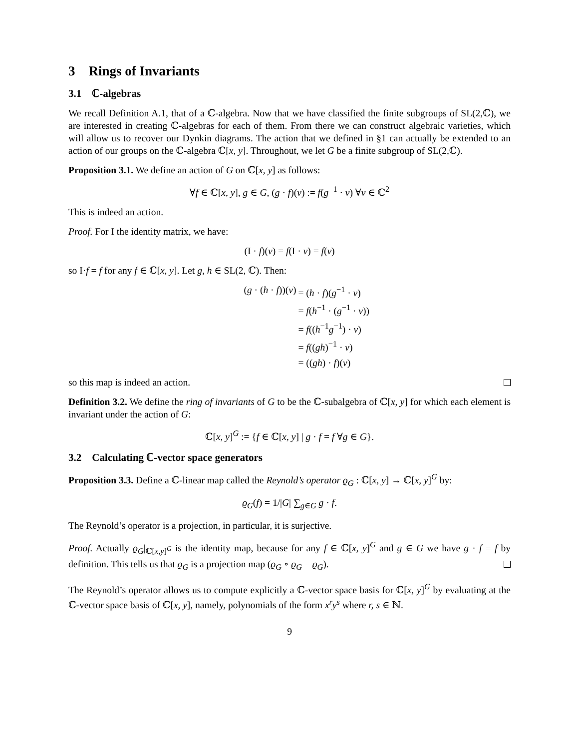3 Rings of Invariants
3.1 ℂ-algebras
We recall Definition A.1, that of a ℂ-algebra. Now that we have classified the finite subgroups of SL(2,ℂ), we are interested in creating ℂ-algebras for each of them. From there we can construct algebraic varieties, which will allow us to recover our Dynkin diagrams. The action that we defined in §1 can actually be extended to an action of our groups on the ℂ-algebra ℂ[x, y]. Throughout, we let G be a finite subgroup of SL(2,ℂ).
Proposition 3.1. We define an action of G on ℂ[x, y] as follows:
∀f ∈ ℂ[x, y], g ∈ G, (g · f)(v) := f(g<sup>−1</sup> · v) ∀v ∈ ℂ<sup>2</sup>
This is indeed an action.
Proof. For I the identity matrix, we have:
(I · f)(v) = f(I · v) = f(v)
so I·f = f for any f ∈ ℂ[x, y]. Let g, h ∈ SL(2, ℂ). Then:
(g · (h · f))(v)
= (h · f)(g<sup>−1</sup> · v)
= f(h<sup>−1</sup> · (g<sup>−1</sup> · v))
= f((h<sup>−1</sup>g<sup>−1</sup>) · v)
= f((gh)<sup>−1</sup> · v)
= ((gh) · f)(v)
so this map is indeed an action.
Definition 3.2. We define the ring of invariants of G to be the ℂ-subalgebra of ℂ[x, y] for which each element is invariant under the action of G:
ℂ[x, y]<sup>G</sup> := {f ∈ ℂ[x, y] | g · f = f ∀g ∈ G}.
3.2 Calculating ℂ-vector space generators
Proposition 3.3. Define a ℂ-linear map called the Reynold’s operator ϱ<sub>G</sub> : ℂ[x, y] → ℂ[x, y]<sup>G</sup> by:
ϱ<sub>G</sub>(f) = 1/|G| ∑<sub>g∈G</sub> g · f.
The Reynold’s operator is a projection, in particular, it is surjective.
Proof. Actually ϱ<sub>G</sub>|<sub>ℂ[x,y]<sup>G</sup></sub> is the identity map, because for any f ∈ ℂ[x, y]<sup>G</sup> and g ∈ G we have g · f = f by definition. This tells us that ϱ<sub>G</sub> is a projection map (ϱ<sub>G</sub> ∘ ϱ<sub>G</sub> = ϱ<sub>G</sub>).
The Reynold’s operator allows us to compute explicitly a ℂ-vector space basis for ℂ[x, y]<sup>G</sup> by evaluating at the ℂ-vector space basis of ℂ[x, y], namely, polynomials of the form x<sup>r</sup>y<sup>s</sup> where r, s ∈ ℕ.
9